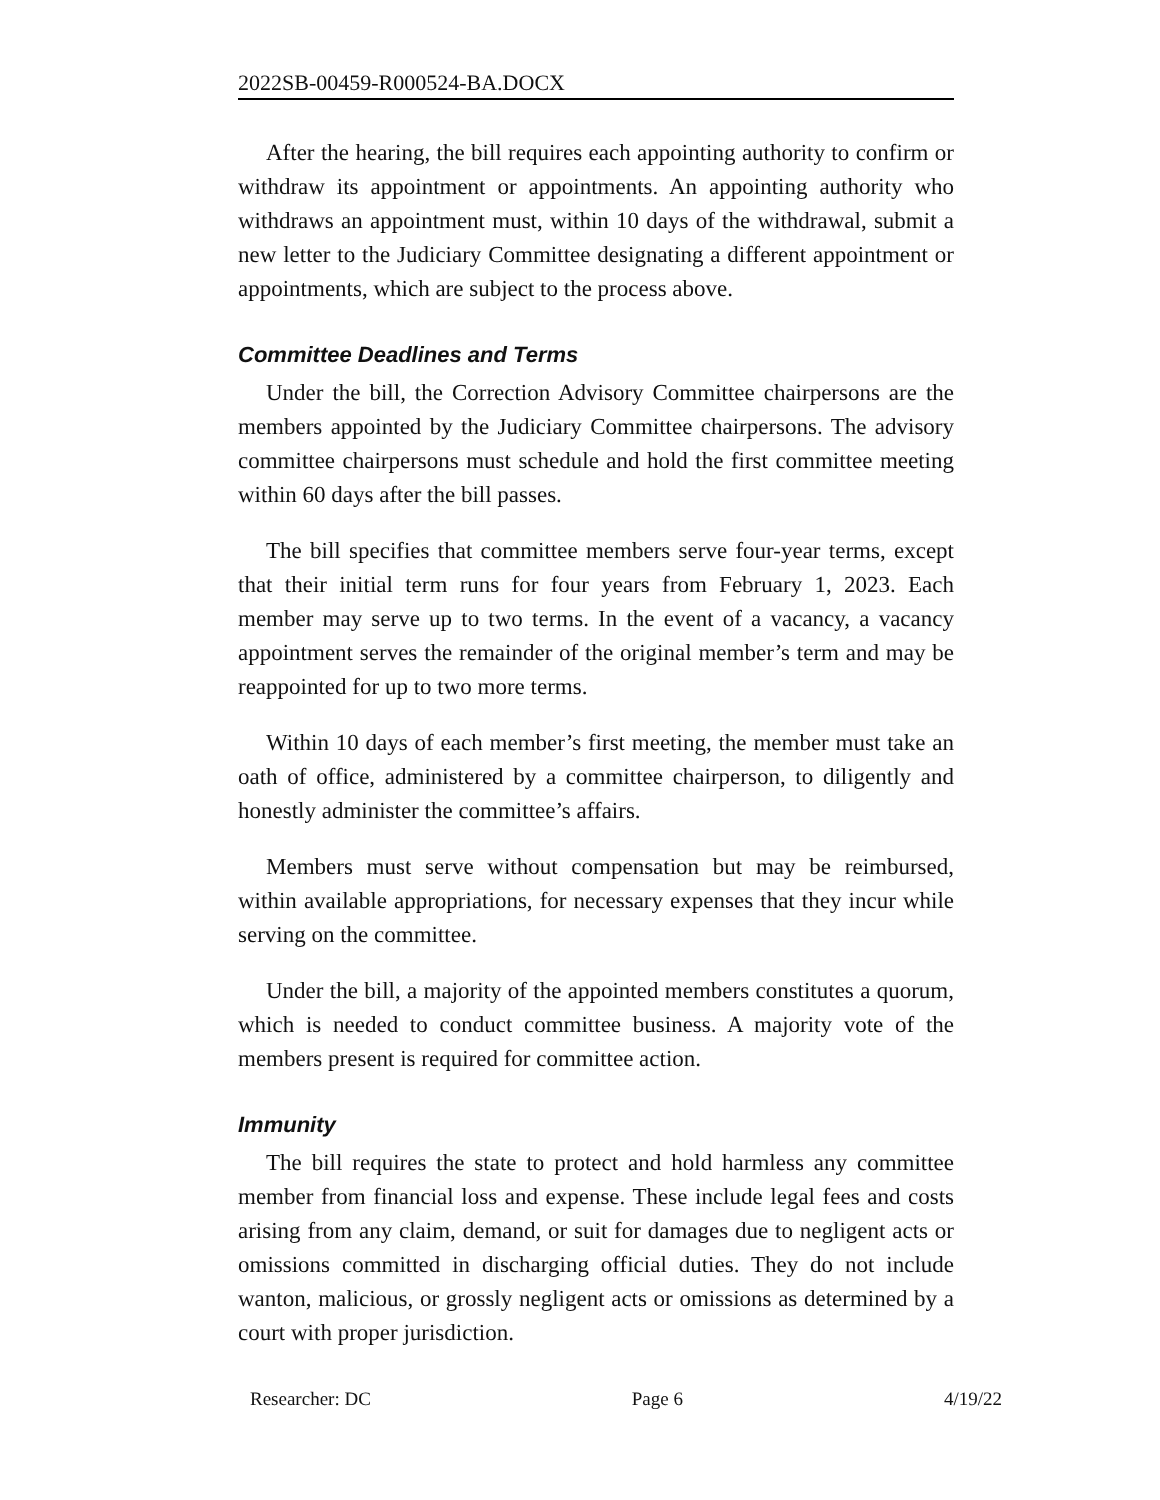2022SB-00459-R000524-BA.DOCX
After the hearing, the bill requires each appointing authority to confirm or withdraw its appointment or appointments. An appointing authority who withdraws an appointment must, within 10 days of the withdrawal, submit a new letter to the Judiciary Committee designating a different appointment or appointments, which are subject to the process above.
Committee Deadlines and Terms
Under the bill, the Correction Advisory Committee chairpersons are the members appointed by the Judiciary Committee chairpersons. The advisory committee chairpersons must schedule and hold the first committee meeting within 60 days after the bill passes.
The bill specifies that committee members serve four-year terms, except that their initial term runs for four years from February 1, 2023. Each member may serve up to two terms. In the event of a vacancy, a vacancy appointment serves the remainder of the original member’s term and may be reappointed for up to two more terms.
Within 10 days of each member’s first meeting, the member must take an oath of office, administered by a committee chairperson, to diligently and honestly administer the committee’s affairs.
Members must serve without compensation but may be reimbursed, within available appropriations, for necessary expenses that they incur while serving on the committee.
Under the bill, a majority of the appointed members constitutes a quorum, which is needed to conduct committee business. A majority vote of the members present is required for committee action.
Immunity
The bill requires the state to protect and hold harmless any committee member from financial loss and expense. These include legal fees and costs arising from any claim, demand, or suit for damages due to negligent acts or omissions committed in discharging official duties. They do not include wanton, malicious, or grossly negligent acts or omissions as determined by a court with proper jurisdiction.
Researcher: DC Page 6 4/19/22